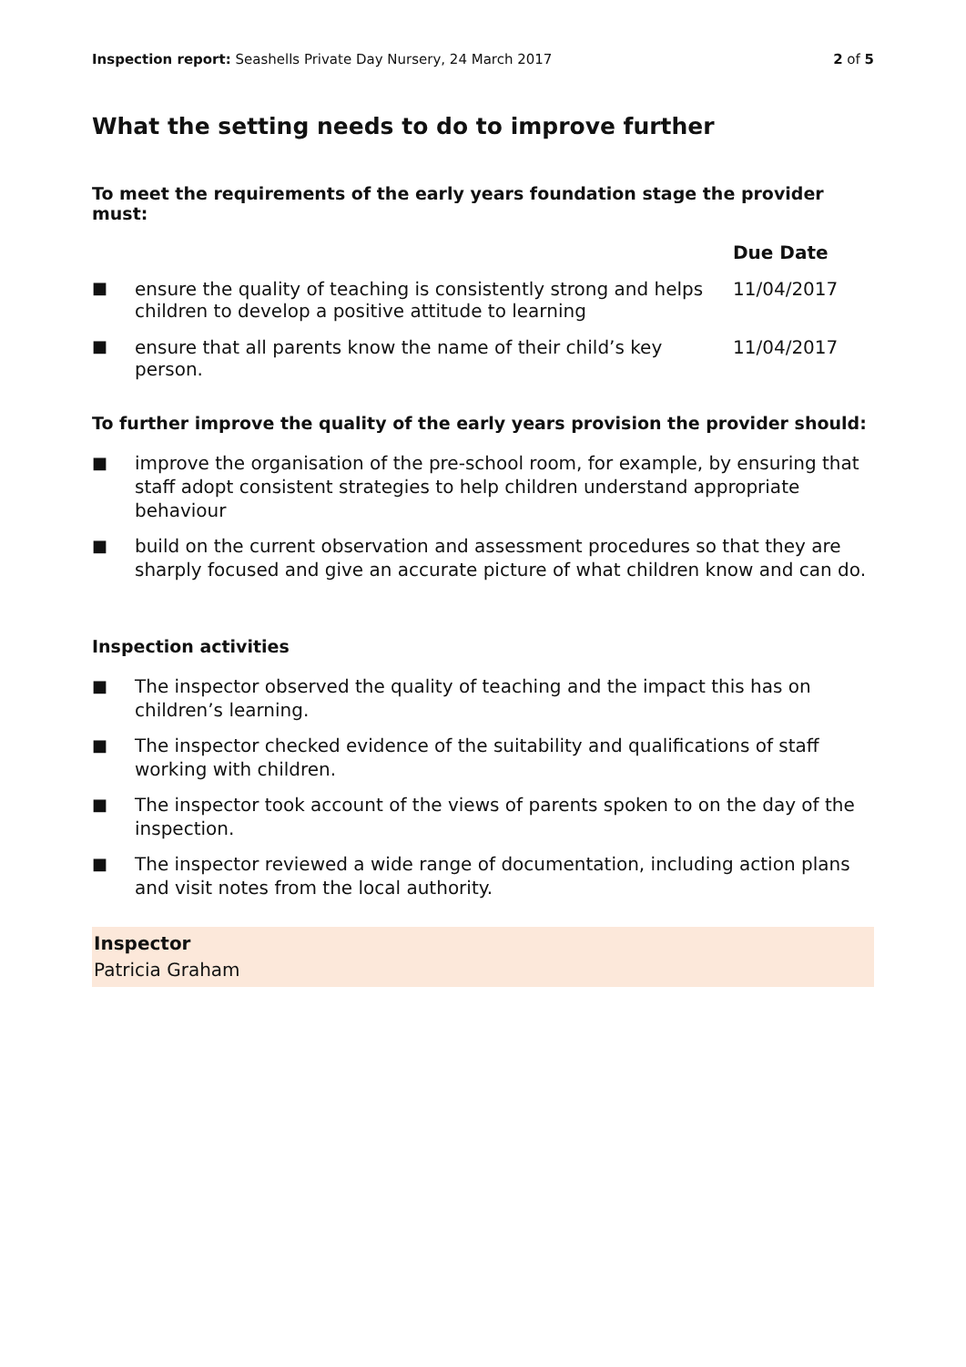Inspection report: Seashells Private Day Nursery, 24 March 2017 2 of 5
What the setting needs to do to improve further
To meet the requirements of the early years foundation stage the provider must:
| | | Due Date |
| --- | --- | --- |
| ■ | ensure the quality of teaching is consistently strong and helps children to develop a positive attitude to learning | 11/04/2017 |
| ■ | ensure that all parents know the name of their child’s key person. | 11/04/2017 |
To further improve the quality of the early years provision the provider should:
■ improve the organisation of the pre-school room, for example, by ensuring that staff adopt consistent strategies to help children understand appropriate behaviour
■ build on the current observation and assessment procedures so that they are sharply focused and give an accurate picture of what children know and can do.
Inspection activities
■ The inspector observed the quality of teaching and the impact this has on children’s learning.
■ The inspector checked evidence of the suitability and qualifications of staff working with children.
■ The inspector took account of the views of parents spoken to on the day of the inspection.
■ The inspector reviewed a wide range of documentation, including action plans and visit notes from the local authority.
Inspector
Patricia Graham